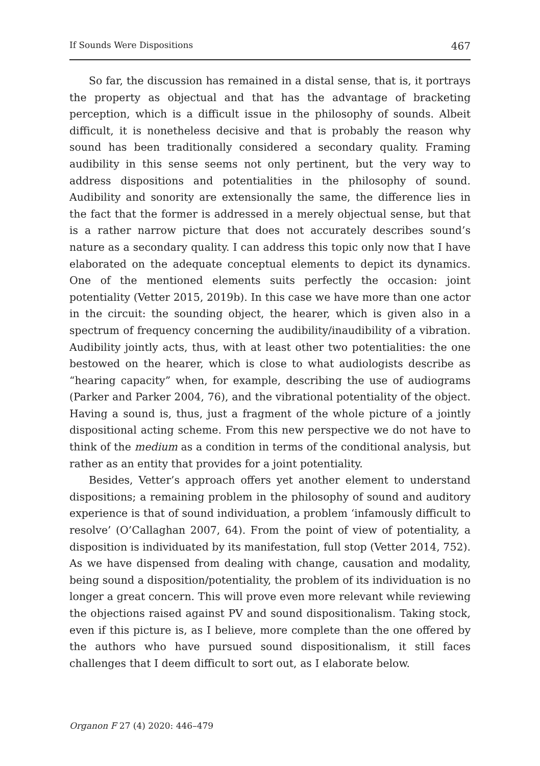If Sounds Were Dispositions 467
So far, the discussion has remained in a distal sense, that is, it portrays the property as objectual and that has the advantage of bracketing perception, which is a difficult issue in the philosophy of sounds. Albeit difficult, it is nonetheless decisive and that is probably the reason why sound has been traditionally considered a secondary quality. Framing audibility in this sense seems not only pertinent, but the very way to address dispositions and potentialities in the philosophy of sound. Audibility and sonority are extensionally the same, the difference lies in the fact that the former is addressed in a merely objectual sense, but that is a rather narrow picture that does not accurately describes sound’s nature as a secondary quality. I can address this topic only now that I have elaborated on the adequate conceptual elements to depict its dynamics. One of the mentioned elements suits perfectly the occasion: joint potentiality (Vetter 2015, 2019b). In this case we have more than one actor in the circuit: the sounding object, the hearer, which is given also in a spectrum of frequency concerning the audibility/inaudibility of a vibration. Audibility jointly acts, thus, with at least other two potentialities: the one bestowed on the hearer, which is close to what audiologists describe as “hearing capacity” when, for example, describing the use of audiograms (Parker and Parker 2004, 76), and the vibrational potentiality of the object. Having a sound is, thus, just a fragment of the whole picture of a jointly dispositional acting scheme. From this new perspective we do not have to think of the medium as a condition in terms of the conditional analysis, but rather as an entity that provides for a joint potentiality.
Besides, Vetter’s approach offers yet another element to understand dispositions; a remaining problem in the philosophy of sound and auditory experience is that of sound individuation, a problem ‘infamously difficult to resolve’ (O’Callaghan 2007, 64). From the point of view of potentiality, a disposition is individuated by its manifestation, full stop (Vetter 2014, 752). As we have dispensed from dealing with change, causation and modality, being sound a disposition/potentiality, the problem of its individuation is no longer a great concern. This will prove even more relevant while reviewing the objections raised against PV and sound dispositionalism. Taking stock, even if this picture is, as I believe, more complete than the one offered by the authors who have pursued sound dispositionalism, it still faces challenges that I deem difficult to sort out, as I elaborate below.
Organon F 27 (4) 2020: 446–479